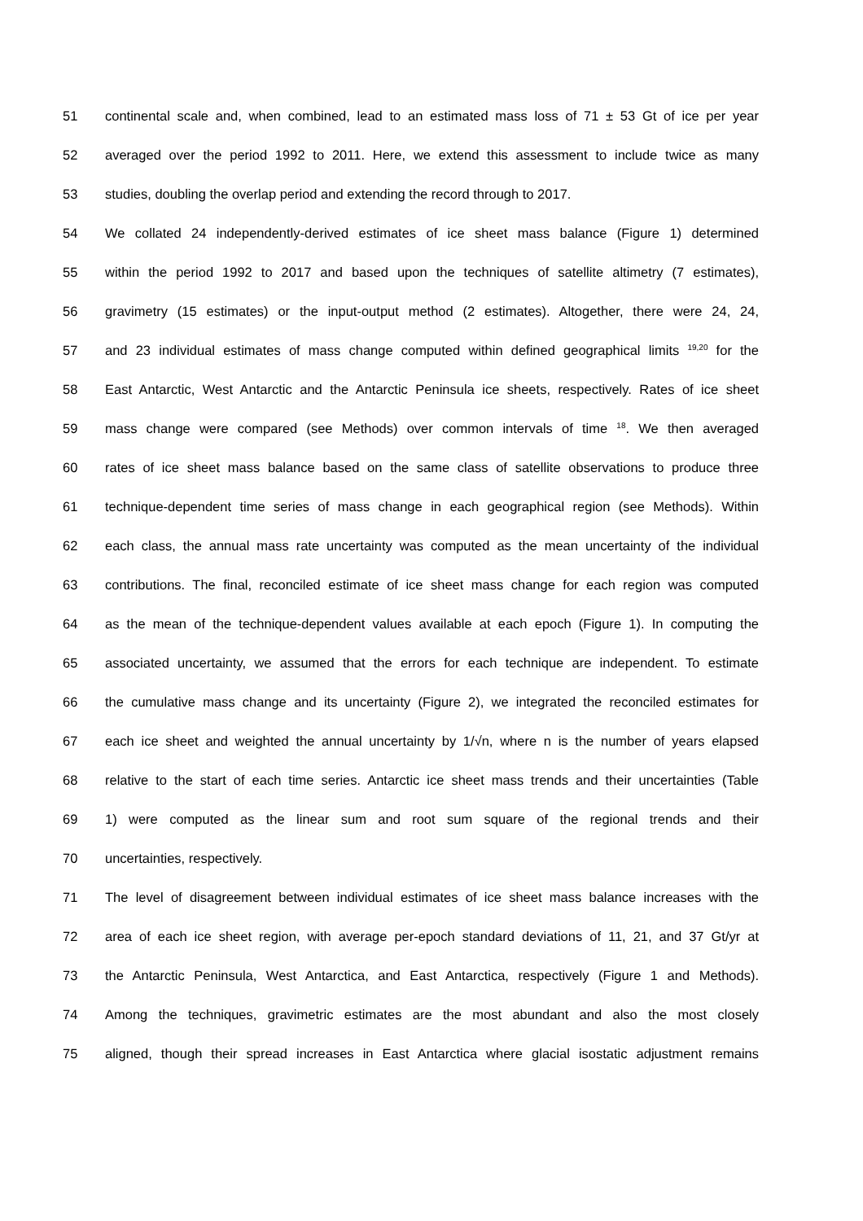51 continental scale and, when combined, lead to an estimated mass loss of 71 ± 53 Gt of ice per year
52 averaged over the period 1992 to 2011. Here, we extend this assessment to include twice as many
53 studies, doubling the overlap period and extending the record through to 2017.
54 We collated 24 independently-derived estimates of ice sheet mass balance (Figure 1) determined
55 within the period 1992 to 2017 and based upon the techniques of satellite altimetry (7 estimates),
56 gravimetry (15 estimates) or the input-output method (2 estimates). Altogether, there were 24, 24,
57 and 23 individual estimates of mass change computed within defined geographical limits <sup>19,20</sup> for the
58 East Antarctic, West Antarctic and the Antarctic Peninsula ice sheets, respectively. Rates of ice sheet
59 mass change were compared (see Methods) over common intervals of time <sup>18</sup>. We then averaged
60 rates of ice sheet mass balance based on the same class of satellite observations to produce three
61 technique-dependent time series of mass change in each geographical region (see Methods). Within
62 each class, the annual mass rate uncertainty was computed as the mean uncertainty of the individual
63 contributions. The final, reconciled estimate of ice sheet mass change for each region was computed
64 as the mean of the technique-dependent values available at each epoch (Figure 1). In computing the
65 associated uncertainty, we assumed that the errors for each technique are independent. To estimate
66 the cumulative mass change and its uncertainty (Figure 2), we integrated the reconciled estimates for
67 each ice sheet and weighted the annual uncertainty by 1/√n, where n is the number of years elapsed
68 relative to the start of each time series. Antarctic ice sheet mass trends and their uncertainties (Table
69 1) were computed as the linear sum and root sum square of the regional trends and their
70 uncertainties, respectively.
71 The level of disagreement between individual estimates of ice sheet mass balance increases with the
72 area of each ice sheet region, with average per-epoch standard deviations of 11, 21, and 37 Gt/yr at
73 the Antarctic Peninsula, West Antarctica, and East Antarctica, respectively (Figure 1 and Methods).
74 Among the techniques, gravimetric estimates are the most abundant and also the most closely
75 aligned, though their spread increases in East Antarctica where glacial isostatic adjustment remains